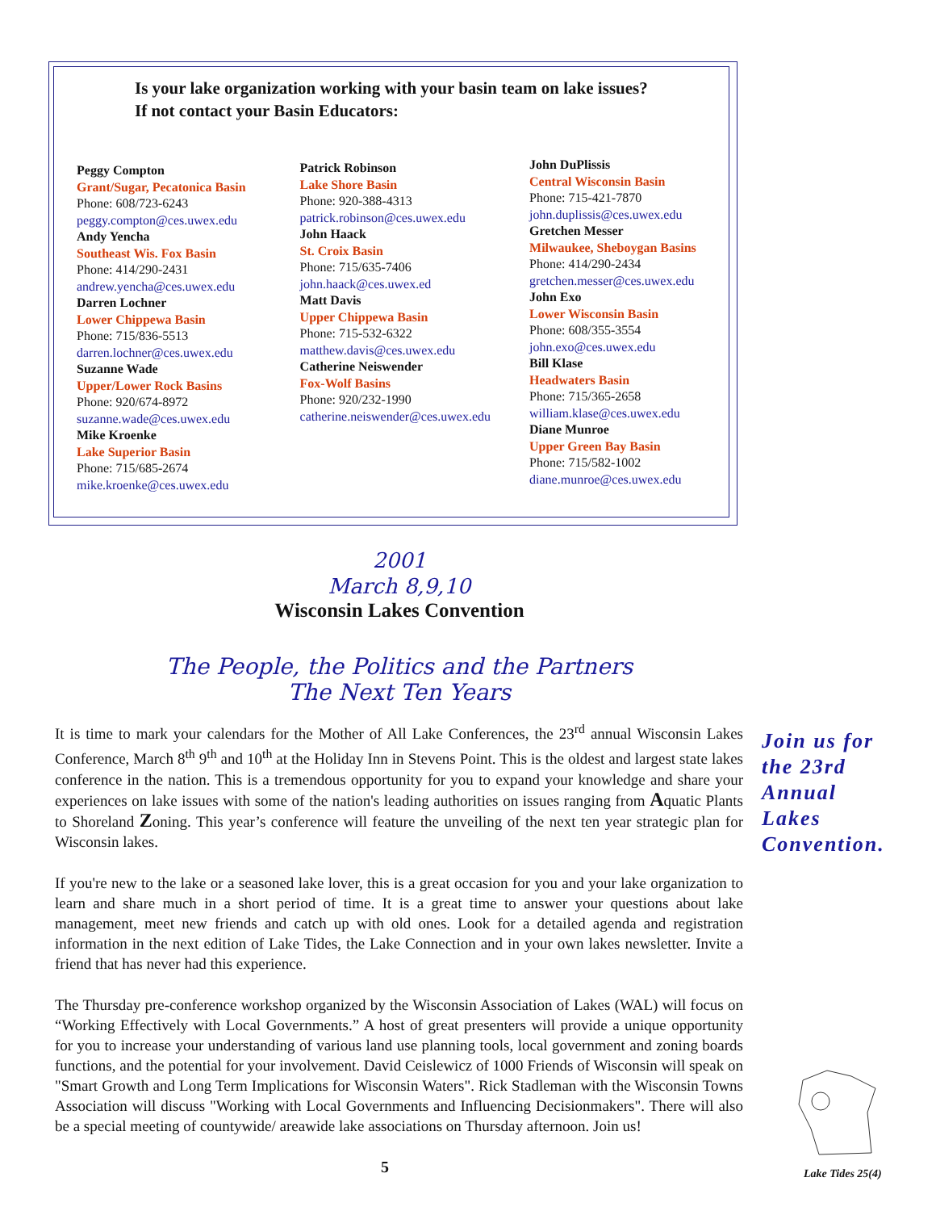Is your lake organization working with your basin team on lake issues?
If not contact your Basin Educators:
Peggy Compton
Grant/Sugar, Pecatonica Basin
Phone: 608/723-6243
peggy.compton@ces.uwex.edu
Andy Yencha
Southeast Wis. Fox Basin
Phone: 414/290-2431
andrew.yencha@ces.uwex.edu
Darren Lochner
Lower Chippewa Basin
Phone: 715/836-5513
darren.lochner@ces.uwex.edu
Suzanne Wade
Upper/Lower Rock Basins
Phone: 920/674-8972
suzanne.wade@ces.uwex.edu
Mike Kroenke
Lake Superior Basin
Phone: 715/685-2674
mike.kroenke@ces.uwex.edu
Patrick Robinson
Lake Shore Basin
Phone: 920-388-4313
patrick.robinson@ces.uwex.edu
John Haack
St. Croix Basin
Phone: 715/635-7406
john.haack@ces.uwex.ed
Matt Davis
Upper Chippewa Basin
Phone: 715-532-6322
matthew.davis@ces.uwex.edu
Catherine Neiswender
Fox-Wolf Basins
Phone: 920/232-1990
catherine.neiswender@ces.uwex.edu
John DuPlissis
Central Wisconsin Basin
Phone: 715-421-7870
john.duplissis@ces.uwex.edu
Gretchen Messer
Milwaukee, Sheboygan Basins
Phone: 414/290-2434
gretchen.messer@ces.uwex.edu
John Exo
Lower Wisconsin Basin
Phone: 608/355-3554
john.exo@ces.uwex.edu
Bill Klase
Headwaters Basin
Phone: 715/365-2658
william.klase@ces.uwex.edu
Diane Munroe
Upper Green Bay Basin
Phone: 715/582-1002
diane.munroe@ces.uwex.edu
2001
March 8,9,10
Wisconsin Lakes Convention
The People, the Politics and the Partners
The Next Ten Years
It is time to mark your calendars for the Mother of All Lake Conferences, the 23<sup>rd</sup> annual Wisconsin Lakes Conference, March 8<sup>th</sup> 9<sup>th</sup> and 10<sup>th</sup> at the Holiday Inn in Stevens Point. This is the oldest and largest state lakes conference in the nation. This is a tremendous opportunity for you to expand your knowledge and share your experiences on lake issues with some of the nation's leading authorities on issues ranging from Aquatic Plants to Shoreland Zoning. This year’s conference will feature the unveiling of the next ten year strategic plan for Wisconsin lakes.
If you're new to the lake or a seasoned lake lover, this is a great occasion for you and your lake organization to learn and share much in a short period of time. It is a great time to answer your questions about lake management, meet new friends and catch up with old ones. Look for a detailed agenda and registration information in the next edition of Lake Tides, the Lake Connection and in your own lakes newsletter. Invite a friend that has never had this experience.
The Thursday pre-conference workshop organized by the Wisconsin Association of Lakes (WAL) will focus on “Working Effectively with Local Governments.” A host of great presenters will provide a unique opportunity for you to increase your understanding of various land use planning tools, local government and zoning boards functions, and the potential for your involvement. David Ceislewicz of 1000 Friends of Wisconsin will speak on "Smart Growth and Long Term Implications for Wisconsin Waters". Rick Stadleman with the Wisconsin Towns Association will discuss "Working with Local Governments and Influencing Decisionmakers". There will also be a special meeting of countywide/ areawide lake associations on Thursday afternoon. Join us!
Join us for the 23rd Annual Lakes Convention.
5 Lake Tides 25(4)